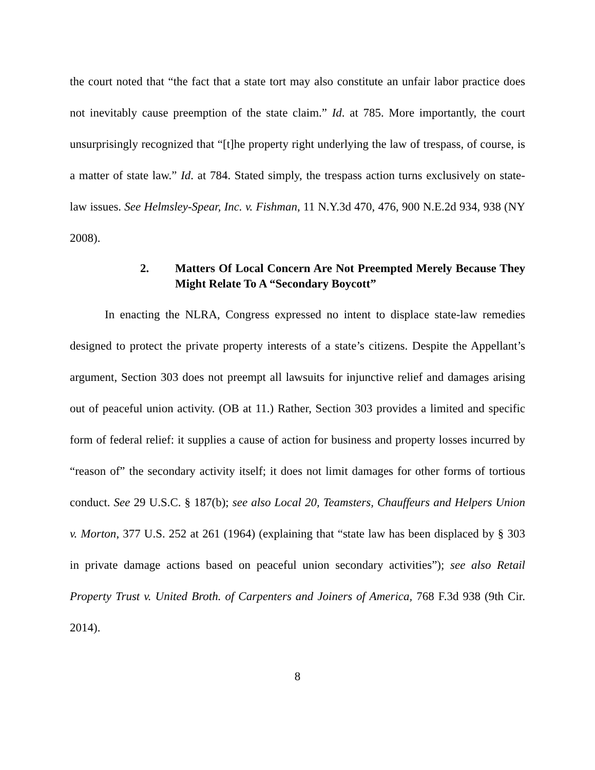the court noted that “the fact that a state tort may also constitute an unfair labor practice does not inevitably cause preemption of the state claim.” Id. at 785. More importantly, the court unsurprisingly recognized that “[t]he property right underlying the law of trespass, of course, is a matter of state law.” Id. at 784. Stated simply, the trespass action turns exclusively on state-law issues. See Helmsley-Spear, Inc. v. Fishman, 11 N.Y.3d 470, 476, 900 N.E.2d 934, 938 (NY 2008).
2. Matters Of Local Concern Are Not Preempted Merely Because They Might Relate To A “Secondary Boycott”
In enacting the NLRA, Congress expressed no intent to displace state-law remedies designed to protect the private property interests of a state’s citizens. Despite the Appellant’s argument, Section 303 does not preempt all lawsuits for injunctive relief and damages arising out of peaceful union activity. (OB at 11.) Rather, Section 303 provides a limited and specific form of federal relief: it supplies a cause of action for business and property losses incurred by “reason of” the secondary activity itself; it does not limit damages for other forms of tortious conduct. See 29 U.S.C. § 187(b); see also Local 20, Teamsters, Chauffeurs and Helpers Union v. Morton, 377 U.S. 252 at 261 (1964) (explaining that “state law has been displaced by § 303 in private damage actions based on peaceful union secondary activities”); see also Retail Property Trust v. United Broth. of Carpenters and Joiners of America, 768 F.3d 938 (9th Cir. 2014).
8